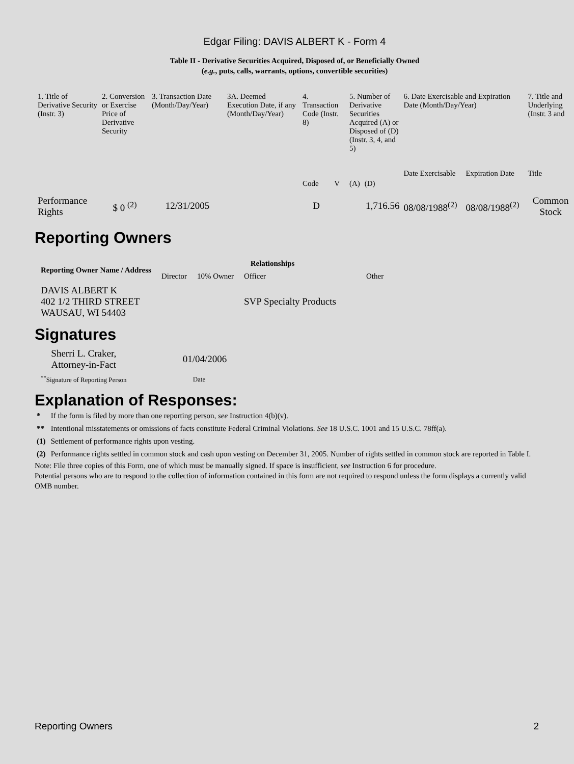Edgar Filing: DAVIS ALBERT K - Form 4
Table II - Derivative Securities Acquired, Disposed of, or Beneficially Owned
(e.g., puts, calls, warrants, options, convertible securities)
| 1. Title of Derivative Security (Instr. 3) | 2. Conversion or Exercise Price of Derivative Security | 3. Transaction Date (Month/Day/Year) | 3A. Deemed Execution Date, if any (Month/Day/Year) | 4. Transaction Code (Instr. 8) | | 5. Number of Derivative Securities Acquired (A) or Disposed of (D) (Instr. 3, 4, and 5) | | 6. Date Exercisable and Expiration Date (Month/Day/Year) | | 7. Title and Underlying (Instr. 3 and |
| --- | --- | --- | --- | --- | --- | --- | --- | --- | --- | --- |
| | | | | Code | V | (A) | (D) | Date Exercisable | Expiration Date | Title |
| Performance Rights | $ 0 <sup>(2)</sup> | 12/31/2005 | | D | | | 1,716.56 | 08/08/1988<sup>(2)</sup> | 08/08/1988<sup>(2)</sup> | Common Stock |
Reporting Owners
| Reporting Owner Name / Address | Relationships | | | |
| --- | --- | --- | --- | --- |
| | Director | 10% Owner | Officer | Other |
| DAVIS ALBERT K 402 1/2 THIRD STREET WAUSAU, WI 54403 | | | SVP Specialty Products | |
Signatures
| Sherri L. Craker, Attorney-in-Fact | 01/04/2006 |
| <sup>**</sup> Signature of Reporting Person | Date |
Explanation of Responses:
| * | If the form is filed by more than one reporting person, see Instruction 4(b)(v). |
| ** | Intentional misstatements or omissions of facts constitute Federal Criminal Violations. See 18 U.S.C. 1001 and 15 U.S.C. 78ff(a). |
| (1) | Settlement of performance rights upon vesting. |
| (2) | Performance rights settled in common stock and cash upon vesting on December 31, 2005. Number of rights settled in common stock are reported in Table I. |
Note: File three copies of this Form, one of which must be manually signed. If space is insufficient, see Instruction 6 for procedure.
Potential persons who are to respond to the collection of information contained in this form are not required to respond unless the form displays a currently valid OMB number.
Reporting Owners 2